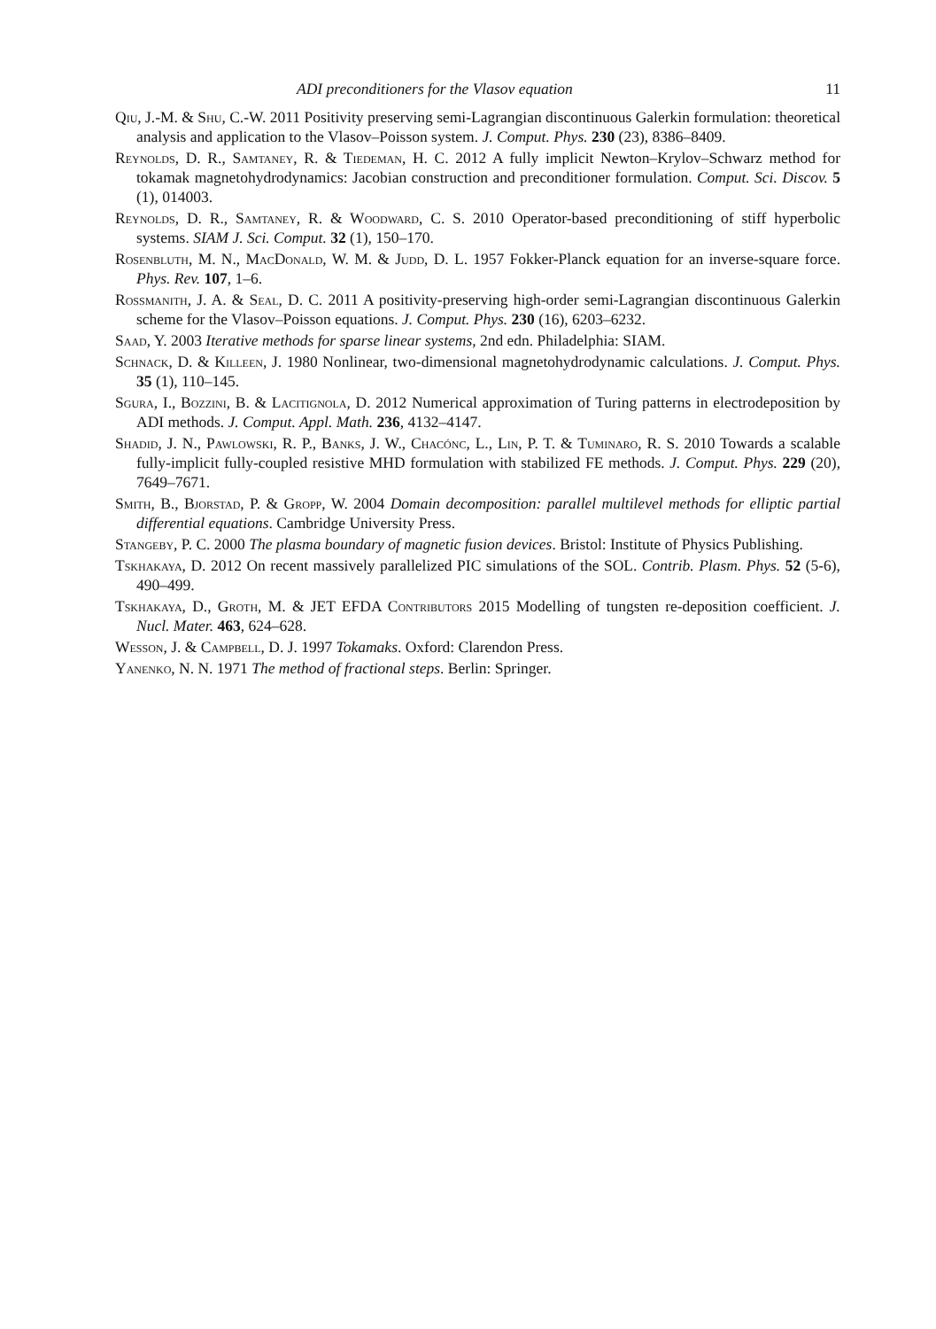ADI preconditioners for the Vlasov equation 11
Qiu, J.-M. & Shu, C.-W. 2011 Positivity preserving semi-Lagrangian discontinuous Galerkin formulation: theoretical analysis and application to the Vlasov–Poisson system. J. Comput. Phys. 230 (23), 8386–8409.
Reynolds, D. R., Samtaney, R. & Tiedeman, H. C. 2012 A fully implicit Newton–Krylov–Schwarz method for tokamak magnetohydrodynamics: Jacobian construction and preconditioner formulation. Comput. Sci. Discov. 5 (1), 014003.
Reynolds, D. R., Samtaney, R. & Woodward, C. S. 2010 Operator-based preconditioning of stiff hyperbolic systems. SIAM J. Sci. Comput. 32 (1), 150–170.
Rosenbluth, M. N., MacDonald, W. M. & Judd, D. L. 1957 Fokker-Planck equation for an inverse-square force. Phys. Rev. 107, 1–6.
Rossmanith, J. A. & Seal, D. C. 2011 A positivity-preserving high-order semi-Lagrangian discontinuous Galerkin scheme for the Vlasov–Poisson equations. J. Comput. Phys. 230 (16), 6203–6232.
Saad, Y. 2003 Iterative methods for sparse linear systems, 2nd edn. Philadelphia: SIAM.
Schnack, D. & Killeen, J. 1980 Nonlinear, two-dimensional magnetohydrodynamic calculations. J. Comput. Phys. 35 (1), 110–145.
Sgura, I., Bozzini, B. & Lacitignola, D. 2012 Numerical approximation of Turing patterns in electrodeposition by ADI methods. J. Comput. Appl. Math. 236, 4132–4147.
Shadid, J. N., Pawlowski, R. P., Banks, J. W., Chacónc, L., Lin, P. T. & Tuminaro, R. S. 2010 Towards a scalable fully-implicit fully-coupled resistive MHD formulation with stabilized FE methods. J. Comput. Phys. 229 (20), 7649–7671.
Smith, B., Bjorstad, P. & Gropp, W. 2004 Domain decomposition: parallel multilevel methods for elliptic partial differential equations. Cambridge University Press.
Stangeby, P. C. 2000 The plasma boundary of magnetic fusion devices. Bristol: Institute of Physics Publishing.
Tskhakaya, D. 2012 On recent massively parallelized PIC simulations of the SOL. Contrib. Plasm. Phys. 52 (5-6), 490–499.
Tskhakaya, D., Groth, M. & JET EFDA Contributors 2015 Modelling of tungsten re-deposition coefficient. J. Nucl. Mater. 463, 624–628.
Wesson, J. & Campbell, D. J. 1997 Tokamaks. Oxford: Clarendon Press.
Yanenko, N. N. 1971 The method of fractional steps. Berlin: Springer.